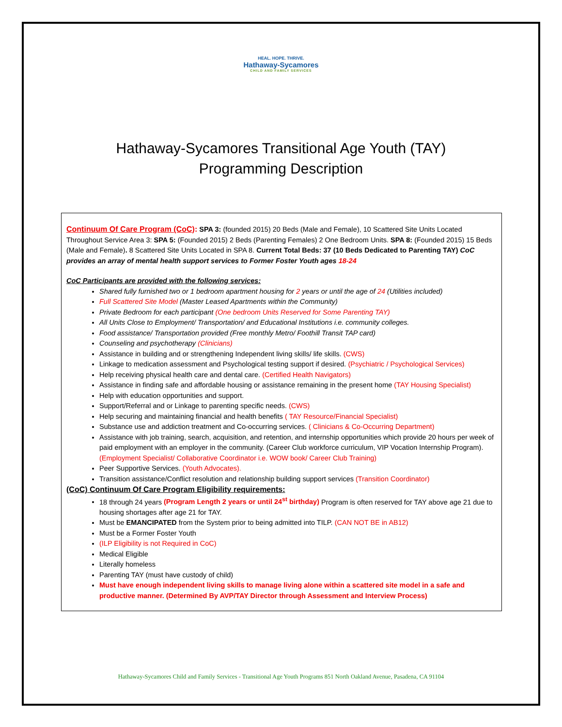HEAL. HOPE. THRIVE.
Hathaway-Sycamores
CHILD AND FAMILY SERVICES
Hathaway-Sycamores Transitional Age Youth (TAY)
Programming Description
Continuum Of Care Program (CoC): SPA 3: (founded 2015) 20 Beds (Male and Female), 10 Scattered Site Units Located Throughout Service Area 3: SPA 5: (Founded 2015) 2 Beds (Parenting Females) 2 One Bedroom Units. SPA 8: (Founded 2015) 15 Beds (Male and Female). 8 Scattered Site Units Located in SPA 8. Current Total Beds: 37 (10 Beds Dedicated to Parenting TAY) CoC provides an array of mental health support services to Former Foster Youth ages 18-24
CoC Participants are provided with the following services:
Shared fully furnished two or 1 bedroom apartment housing for 2 years or until the age of 24 (Utilities included)
Full Scattered Site Model (Master Leased Apartments within the Community)
Private Bedroom for each participant (One bedroom Units Reserved for Some Parenting TAY)
All Units Close to Employment/ Transportation/ and Educational Institutions i.e. community colleges.
Food assistance/ Transportation provided (Free monthly Metro/ Foothill Transit TAP card)
Counseling and psychotherapy (Clinicians)
Assistance in building and or strengthening Independent living skills/ life skills. (CWS)
Linkage to medication assessment and Psychological testing support if desired. (Psychiatric / Psychological Services)
Help receiving physical health care and dental care. (Certified Health Navigators)
Assistance in finding safe and affordable housing or assistance remaining in the present home (TAY Housing Specialist)
Help with education opportunities and support.
Support/Referral and or Linkage to parenting specific needs. (CWS)
Help securing and maintaining financial and health benefits ( TAY Resource/Financial Specialist)
Substance use and addiction treatment and Co-occurring services. ( Clinicians & Co-Occurring Department)
Assistance with job training, search, acquisition, and retention, and internship opportunities which provide 20 hours per week of paid employment with an employer in the community. (Career Club workforce curriculum, VIP Vocation Internship Program). (Employment Specialist/ Collaborative Coordinator i.e. WOW book/ Career Club Training)
Peer Supportive Services. (Youth Advocates).
Transition assistance/Conflict resolution and relationship building support services (Transition Coordinator)
(CoC) Continuum Of Care Program Eligibility requirements:
18 through 24 years (Program Length 2 years or until 24<sup>st</sup> birthday) Program is often reserved for TAY above age 21 due to housing shortages after age 21 for TAY.
Must be EMANCIPATED from the System prior to being admitted into TILP. (CAN NOT BE in AB12)
Must be a Former Foster Youth
(ILP Eligibility is not Required in CoC)
Medical Eligible
Literally homeless
Parenting TAY (must have custody of child)
Must have enough independent living skills to manage living alone within a scattered site model in a safe and productive manner. (Determined By AVP/TAY Director through Assessment and Interview Process)
Hathaway-Sycamores Child and Family Services - Transitional Age Youth Programs 851 North Oakland Avenue, Pasadena, CA 91104